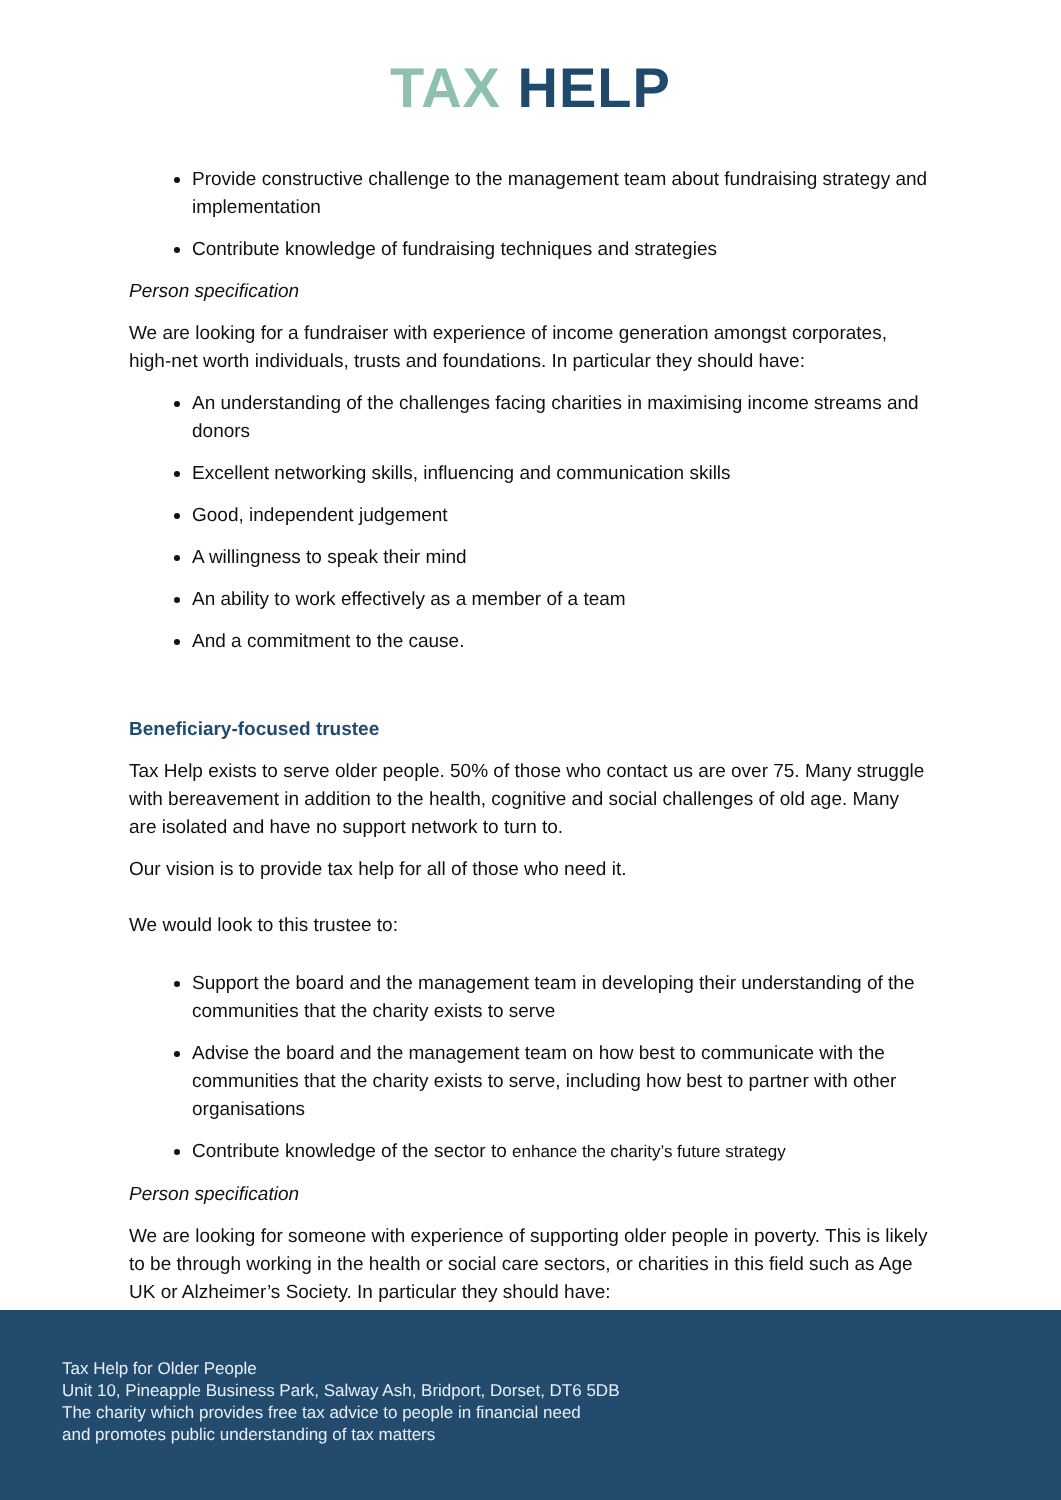TAX HELP
Provide constructive challenge to the management team about fundraising strategy and implementation
Contribute knowledge of fundraising techniques and strategies
Person specification
We are looking for a fundraiser with experience of income generation amongst corporates, high-net worth individuals, trusts and foundations. In particular they should have:
An understanding of the challenges facing charities in maximising income streams and donors
Excellent networking skills, influencing and communication skills
Good, independent judgement
A willingness to speak their mind
An ability to work effectively as a member of a team
And a commitment to the cause.
Beneficiary-focused trustee
Tax Help exists to serve older people. 50% of those who contact us are over 75. Many struggle with bereavement in addition to the health, cognitive and social challenges of old age. Many are isolated and have no support network to turn to.
Our vision is to provide tax help for all of those who need it.
We would look to this trustee to:
Support the board and the management team in developing their understanding of the communities that the charity exists to serve
Advise the board and the management team on how best to communicate with the communities that the charity exists to serve, including how best to partner with other organisations
Contribute knowledge of the sector to enhance the charity’s future strategy
Person specification
We are looking for someone with experience of supporting older people in poverty. This is likely to be through working in the health or social care sectors, or charities in this field such as Age UK or Alzheimer’s Society. In particular they should have:
Tax Help for Older People
Unit 10, Pineapple Business Park, Salway Ash, Bridport, Dorset, DT6 5DB
The charity which provides free tax advice to people in financial need
and promotes public understanding of tax matters